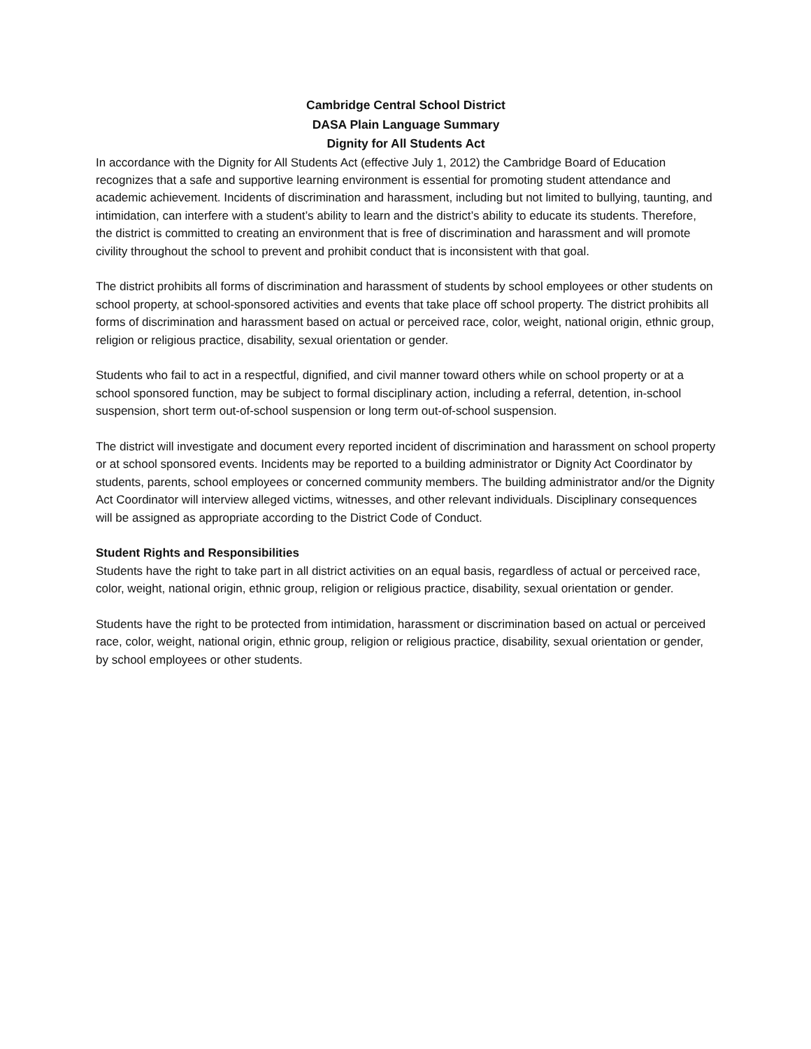Cambridge Central School District
DASA Plain Language Summary
Dignity for All Students Act
In accordance with the Dignity for All Students Act (effective July 1, 2012) the Cambridge Board of Education recognizes that a safe and supportive learning environment is essential for promoting student attendance and academic achievement. Incidents of discrimination and harassment, including but not limited to bullying, taunting, and intimidation, can interfere with a student’s ability to learn and the district’s ability to educate its students. Therefore, the district is committed to creating an environment that is free of discrimination and harassment and will promote civility throughout the school to prevent and prohibit conduct that is inconsistent with that goal.
The district prohibits all forms of discrimination and harassment of students by school employees or other students on school property, at school-sponsored activities and events that take place off school property. The district prohibits all forms of discrimination and harassment based on actual or perceived race, color, weight, national origin, ethnic group, religion or religious practice, disability, sexual orientation or gender.
Students who fail to act in a respectful, dignified, and civil manner toward others while on school property or at a school sponsored function, may be subject to formal disciplinary action, including a referral, detention, in-school suspension, short term out-of-school suspension or long term out-of-school suspension.
The district will investigate and document every reported incident of discrimination and harassment on school property or at school sponsored events. Incidents may be reported to a building administrator or Dignity Act Coordinator by students, parents, school employees or concerned community members. The building administrator and/or the Dignity Act Coordinator will interview alleged victims, witnesses, and other relevant individuals. Disciplinary consequences will be assigned as appropriate according to the District Code of Conduct.
Student Rights and Responsibilities
Students have the right to take part in all district activities on an equal basis, regardless of actual or perceived race, color, weight, national origin, ethnic group, religion or religious practice, disability, sexual orientation or gender.
Students have the right to be protected from intimidation, harassment or discrimination based on actual or perceived race, color, weight, national origin, ethnic group, religion or religious practice, disability, sexual orientation or gender, by school employees or other students.